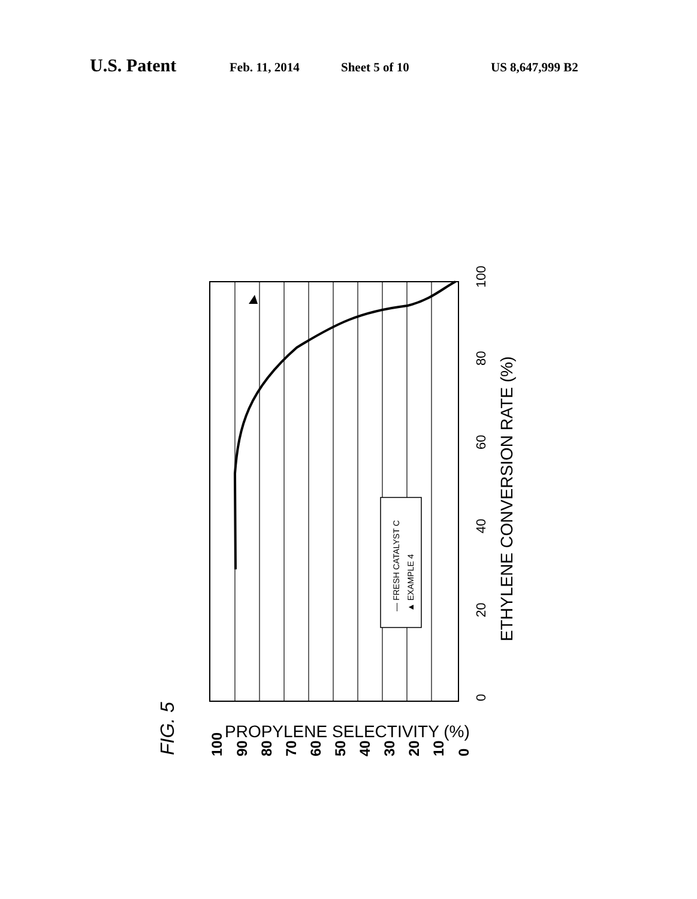U.S. Patent Feb. 11, 2014 Sheet 5 of 10 US 8,647,999 B2
— FRESH CATALYST C
▲ EXAMPLE 4
0
20
40
60
80
100
ETHYLENE CONVERSION RATE (%)
100
90
80
70
60
50
40
30
20
10
0
PROPYLENE SELECTIVITY (%)
FIG. 5